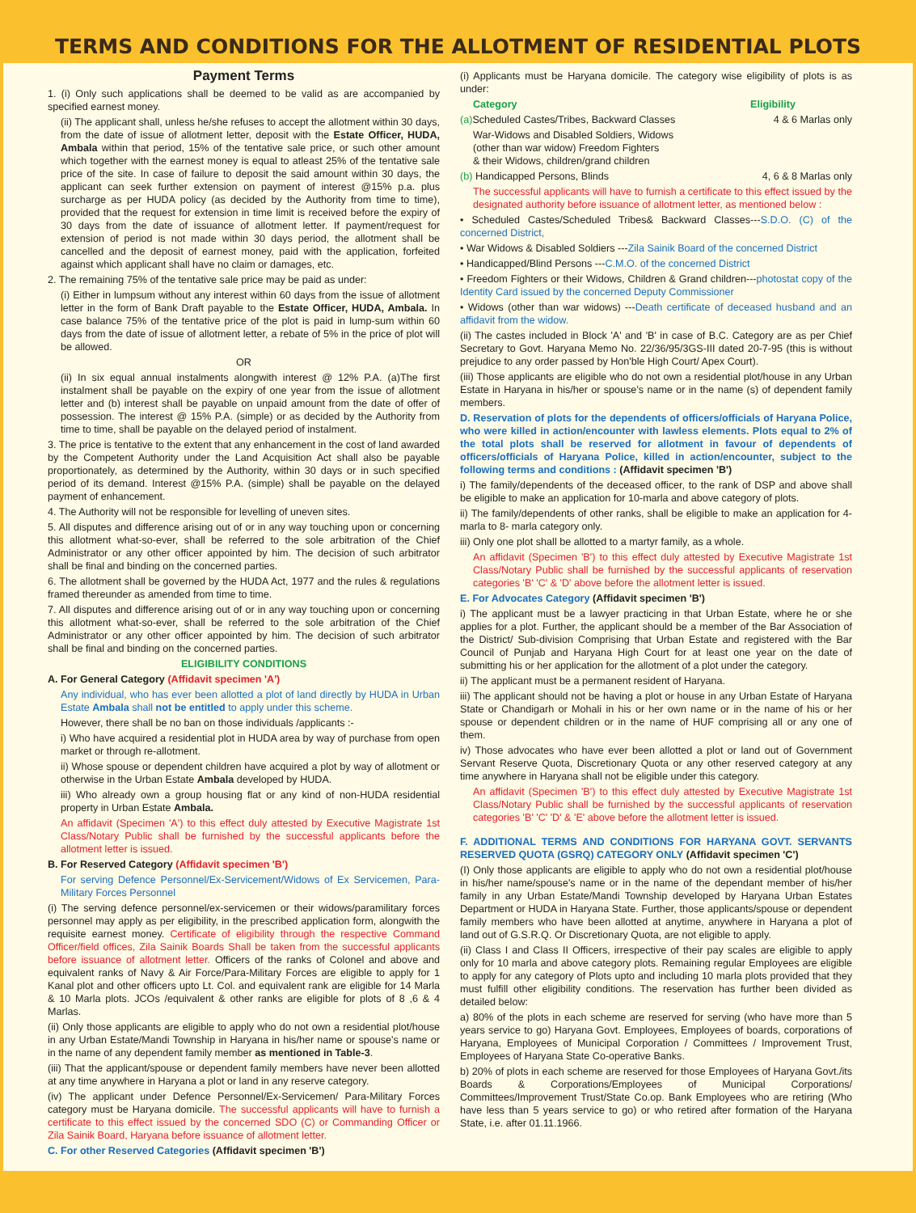TERMS AND CONDITIONS FOR THE ALLOTMENT OF RESIDENTIAL PLOTS
Payment Terms
1. (i) Only such applications shall be deemed to be valid as are accompanied by specified earnest money.
(ii) The applicant shall, unless he/she refuses to accept the allotment within 30 days, from the date of issue of allotment letter, deposit with the Estate Officer, HUDA, Ambala within that period, 15% of the tentative sale price, or such other amount which together with the earnest money is equal to atleast 25% of the tentative sale price of the site. In case of failure to deposit the said amount within 30 days, the applicant can seek further extension on payment of interest @15% p.a. plus surcharge as per HUDA policy (as decided by the Authority from time to time), provided that the request for extension in time limit is received before the expiry of 30 days from the date of issuance of allotment letter. If payment/request for extension of period is not made within 30 days period, the allotment shall be cancelled and the deposit of earnest money, paid with the application, forfeited against which applicant shall have no claim or damages, etc.
2. The remaining 75% of the tentative sale price may be paid as under:
(i) Either in lumpsum without any interest within 60 days from the issue of allotment letter in the form of Bank Draft payable to the Estate Officer, HUDA, Ambala. In case balance 75% of the tentative price of the plot is paid in lump-sum within 60 days from the date of issue of allotment letter, a rebate of 5% in the price of plot will be allowed.
OR
(ii) In six equal annual instalments alongwith interest @ 12% P.A. (a)The first instalment shall be payable on the expiry of one year from the issue of allotment letter and (b) interest shall be payable on unpaid amount from the date of offer of possession. The interest @ 15% P.A. (simple) or as decided by the Authority from time to time, shall be payable on the delayed period of instalment.
3. The price is tentative to the extent that any enhancement in the cost of land awarded by the Competent Authority under the Land Acquisition Act shall also be payable proportionately, as determined by the Authority, within 30 days or in such specified period of its demand. Interest @15% P.A. (simple) shall be payable on the delayed payment of enhancement.
4. The Authority will not be responsible for levelling of uneven sites.
5. All disputes and difference arising out of or in any way touching upon or concerning this allotment what-so-ever, shall be referred to the sole arbitration of the Chief Administrator or any other officer appointed by him. The decision of such arbitrator shall be final and binding on the concerned parties.
6. The allotment shall be governed by the HUDA Act, 1977 and the rules & regulations framed thereunder as amended from time to time.
7. All disputes and difference arising out of or in any way touching upon or concerning this allotment what-so-ever, shall be referred to the sole arbitration of the Chief Administrator or any other officer appointed by him. The decision of such arbitrator shall be final and binding on the concerned parties.
ELIGIBILITY CONDITIONS
A. For General Category (Affidavit specimen 'A')
Any individual, who has ever been allotted a plot of land directly by HUDA in Urban Estate Ambala shall not be entitled to apply under this scheme.
However, there shall be no ban on those individuals /applicants :-
i) Who have acquired a residential plot in HUDA area by way of purchase from open market or through re-allotment.
ii) Whose spouse or dependent children have acquired a plot by way of allotment or otherwise in the Urban Estate Ambala developed by HUDA.
iii) Who already own a group housing flat or any kind of non-HUDA residential property in Urban Estate Ambala.
An affidavit (Specimen 'A') to this effect duly attested by Executive Magistrate 1st Class/Notary Public shall be furnished by the successful applicants before the allotment letter is issued.
B. For Reserved Category (Affidavit specimen 'B')
For serving Defence Personnel/Ex-Servicement/Widows of Ex Servicemen, Para-Military Forces Personnel
(i) The serving defence personnel/ex-servicemen or their widows/paramilitary forces personnel may apply as per eligibility, in the prescribed application form, alongwith the requisite earnest money. Certificate of eligibility through the respective Command Officer/field offices, Zila Sainik Boards Shall be taken from the successful applicants before issuance of allotment letter. Officers of the ranks of Colonel and above and equivalent ranks of Navy & Air Force/Para-Military Forces are eligible to apply for 1 Kanal plot and other officers upto Lt. Col. and equivalent rank are eligible for 14 Marla & 10 Marla plots. JCOs /equivalent & other ranks are eligible for plots of 8 ,6 & 4 Marlas.
(ii) Only those applicants are eligible to apply who do not own a residential plot/house in any Urban Estate/Mandi Township in Haryana in his/her name or spouse's name or in the name of any dependent family member as mentioned in Table-3.
(iii) That the applicant/spouse or dependent family members have never been allotted at any time anywhere in Haryana a plot or land in any reserve category.
(iv) The applicant under Defence Personnel/Ex-Servicemen/ Para-Military Forces category must be Haryana domicile. The successful applicants will have to furnish a certificate to this effect issued by the concerned SDO (C) or Commanding Officer or Zila Sainik Board, Haryana before issuance of allotment letter.
C. For other Reserved Categories (Affidavit specimen 'B')
(i) Applicants must be Haryana domicile. The category wise eligibility of plots is as under:
Category Eligibility
(a) Scheduled Castes/Tribes, Backward Classes 4 & 6 Marlas only
War-Widows and Disabled Soldiers, Widows
(other than war widow) Freedom Fighters
& their Widows, children/grand children
(b) Handicapped Persons, Blinds 4, 6 & 8 Marlas only
The successful applicants will have to furnish a certificate to this effect issued by the designated authority before issuance of allotment letter, as mentioned below :
• Scheduled Castes/Scheduled Tribes& Backward Classes---S.D.O. (C) of the concerned District,
• War Widows & Disabled Soldiers ---Zila Sainik Board of the concerned District
• Handicapped/Blind Persons ---C.M.O. of the concerned District
• Freedom Fighters or their Widows, Children & Grand children---photostat copy of the Identity Card issued by the concerned Deputy Commissioner
• Widows (other than war widows) ---Death certificate of deceased husband and an affidavit from the widow.
(ii) The castes included in Block 'A' and 'B' in case of B.C. Category are as per Chief Secretary to Govt. Haryana Memo No. 22/36/95/3GS-III dated 20-7-95 (this is without prejudice to any order passed by Hon'ble High Court/ Apex Court).
(iii) Those applicants are eligible who do not own a residential plot/house in any Urban Estate in Haryana in his/her or spouse's name or in the name (s) of dependent family members.
D. Reservation of plots for the dependents of officers/officials of Haryana Police, who were killed in action/encounter with lawless elements. Plots equal to 2% of the total plots shall be reserved for allotment in favour of dependents of officers/officials of Haryana Police, killed in action/encounter, subject to the following terms and conditions : (Affidavit specimen 'B')
i) The family/dependents of the deceased officer, to the rank of DSP and above shall be eligible to make an application for 10-marla and above category of plots.
ii) The family/dependents of other ranks, shall be eligible to make an application for 4-marla to 8- marla category only.
iii) Only one plot shall be allotted to a martyr family, as a whole.
An affidavit (Specimen 'B') to this effect duly attested by Executive Magistrate 1st Class/Notary Public shall be furnished by the successful applicants of reservation categories 'B' 'C' & 'D' above before the allotment letter is issued.
E. For Advocates Category (Affidavit specimen 'B')
i) The applicant must be a lawyer practicing in that Urban Estate, where he or she applies for a plot. Further, the applicant should be a member of the Bar Association of the District/ Sub-division Comprising that Urban Estate and registered with the Bar Council of Punjab and Haryana High Court for at least one year on the date of submitting his or her application for the allotment of a plot under the category.
ii) The applicant must be a permanent resident of Haryana.
iii) The applicant should not be having a plot or house in any Urban Estate of Haryana State or Chandigarh or Mohali in his or her own name or in the name of his or her spouse or dependent children or in the name of HUF comprising all or any one of them.
iv) Those advocates who have ever been allotted a plot or land out of Government Servant Reserve Quota, Discretionary Quota or any other reserved category at any time anywhere in Haryana shall not be eligible under this category.
An affidavit (Specimen 'B') to this effect duly attested by Executive Magistrate 1st Class/Notary Public shall be furnished by the successful applicants of reservation categories 'B' 'C' 'D' & 'E' above before the allotment letter is issued.
F. ADDITIONAL TERMS AND CONDITIONS FOR HARYANA GOVT. SERVANTS RESERVED QUOTA (GSRQ) CATEGORY ONLY (Affidavit specimen 'C')
(I) Only those applicants are eligible to apply who do not own a residential plot/house in his/her name/spouse's name or in the name of the dependant member of his/her family in any Urban Estate/Mandi Township developed by Haryana Urban Estates Department or HUDA in Haryana State. Further, those applicants/spouse or dependent family members who have been allotted at anytime, anywhere in Haryana a plot of land out of G.S.R.Q. Or Discretionary Quota, are not eligible to apply.
(ii) Class I and Class II Officers, irrespective of their pay scales are eligible to apply only for 10 marla and above category plots. Remaining regular Employees are eligible to apply for any category of Plots upto and including 10 marla plots provided that they must fulfill other eligibility conditions. The reservation has further been divided as detailed below:
a) 80% of the plots in each scheme are reserved for serving (who have more than 5 years service to go) Haryana Govt. Employees, Employees of boards, corporations of Haryana, Employees of Municipal Corporation / Committees / Improvement Trust, Employees of Haryana State Co-operative Banks.
b) 20% of plots in each scheme are reserved for those Employees of Haryana Govt./its Boards & Corporations/Employees of Municipal Corporations/ Committees/Improvement Trust/State Co.op. Bank Employees who are retiring (Who have less than 5 years service to go) or who retired after formation of the Haryana State, i.e. after 01.11.1966.